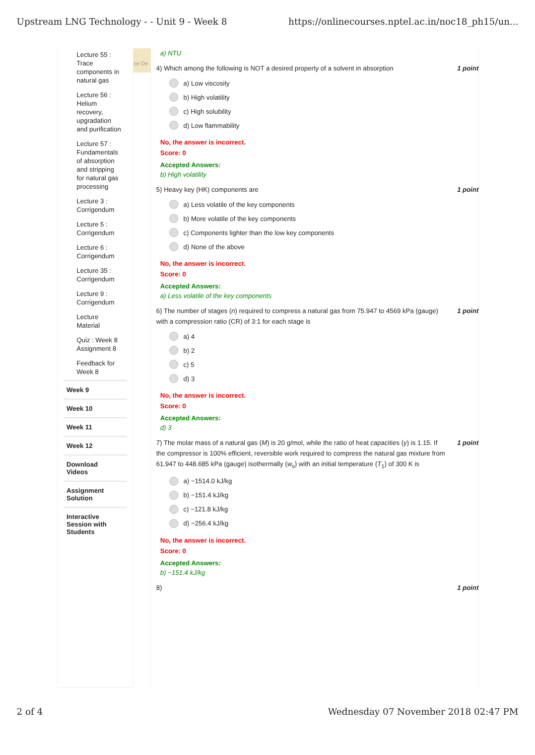Upstream LNG Technology - - Unit 9 - Week 8 https://onlinecourses.nptel.ac.in/noc18_ph15/un...
Lecture 55 :
Trace
components in
natural gas
Lecture 56 :
Helium
recovery,
upgradation
and purification
Lecture 57 :
Fundamentals
of absorption
and stripping
for natural gas
processing
Lecture 3 :
Corrigendum
Lecture 5 :
Corrigendum
Lecture 6 :
Corrigendum
Lecture 35 :
Corrigendum
Lecture 9 :
Corrigendum
Lecture
Material
Quiz : Week 8
Assignment 8
Feedback for
Week 8
Week 9
Week 10
Week 11
Week 12
Download
Videos
Assignment
Solution
Interactive
Session with
Students
ce De
a) NTU
4) Which among the following is NOT a desired property of a solvent in absorption 1 point
a) Low viscosity
b) High volatility
c) High solubility
d) Low flammability
No, the answer is incorrect.
Score: 0
Accepted Answers:
b) High volatility
5) Heavy key (HK) components are 1 point
a) Less volatile of the key components
b) More volatile of the key components
c) Components lighter than the low key components
d) None of the above
No, the answer is incorrect.
Score: 0
Accepted Answers:
a) Less volatile of the key components
6) The number of stages (n) required to compress a natural gas from 75.947 to 4569 kPa (gauge) with a compression ratio (CR) of 3:1 for each stage is 1 point
a) 4
b) 2
c) 5
d) 3
No, the answer is incorrect.
Score: 0
Accepted Answers:
d) 3
7) The molar mass of a natural gas (M) is 20 g/mol, while the ratio of heat capacities (γ) is 1.15. If the compressor is 100% efficient, reversible work required to compress the natural gas mixture from 61.947 to 448.685 kPa (gauge) isothermally (w<sub>s</sub>) with an initial temperature (T<sub>1</sub>) of 300 K is 1 point
a) −1514.0 kJ/kg
b) −151.4 kJ/kg
c) −121.8 kJ/kg
d) −256.4 kJ/kg
No, the answer is incorrect.
Score: 0
Accepted Answers:
b) −151.4 kJ/kg
8) 1 point
2 of 4 Wednesday 07 November 2018 02:47 PM